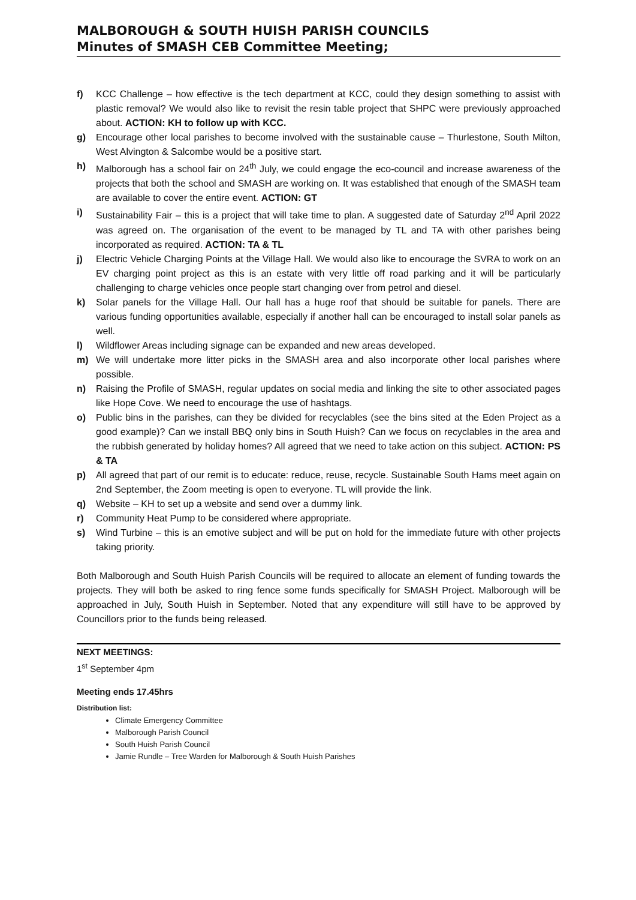MALBOROUGH & SOUTH HUISH PARISH COUNCILS
Minutes of SMASH CEB Committee Meeting;
f) KCC Challenge – how effective is the tech department at KCC, could they design something to assist with plastic removal? We would also like to revisit the resin table project that SHPC were previously approached about. ACTION: KH to follow up with KCC.
g) Encourage other local parishes to become involved with the sustainable cause – Thurlestone, South Milton, West Alvington & Salcombe would be a positive start.
h) Malborough has a school fair on 24<sup>th</sup> July, we could engage the eco-council and increase awareness of the projects that both the school and SMASH are working on. It was established that enough of the SMASH team are available to cover the entire event. ACTION: GT
i) Sustainability Fair – this is a project that will take time to plan. A suggested date of Saturday 2<sup>nd</sup> April 2022 was agreed on. The organisation of the event to be managed by TL and TA with other parishes being incorporated as required. ACTION: TA & TL
j) Electric Vehicle Charging Points at the Village Hall. We would also like to encourage the SVRA to work on an EV charging point project as this is an estate with very little off road parking and it will be particularly challenging to charge vehicles once people start changing over from petrol and diesel.
k) Solar panels for the Village Hall. Our hall has a huge roof that should be suitable for panels. There are various funding opportunities available, especially if another hall can be encouraged to install solar panels as well.
l) Wildflower Areas including signage can be expanded and new areas developed.
m) We will undertake more litter picks in the SMASH area and also incorporate other local parishes where possible.
n) Raising the Profile of SMASH, regular updates on social media and linking the site to other associated pages like Hope Cove. We need to encourage the use of hashtags.
o) Public bins in the parishes, can they be divided for recyclables (see the bins sited at the Eden Project as a good example)? Can we install BBQ only bins in South Huish? Can we focus on recyclables in the area and the rubbish generated by holiday homes? All agreed that we need to take action on this subject. ACTION: PS & TA
p) All agreed that part of our remit is to educate: reduce, reuse, recycle. Sustainable South Hams meet again on 2nd September, the Zoom meeting is open to everyone. TL will provide the link.
q) Website – KH to set up a website and send over a dummy link.
r) Community Heat Pump to be considered where appropriate.
s) Wind Turbine – this is an emotive subject and will be put on hold for the immediate future with other projects taking priority.
Both Malborough and South Huish Parish Councils will be required to allocate an element of funding towards the projects. They will both be asked to ring fence some funds specifically for SMASH Project. Malborough will be approached in July, South Huish in September. Noted that any expenditure will still have to be approved by Councillors prior to the funds being released.
NEXT MEETINGS:
1<sup>st</sup> September 4pm
Meeting ends 17.45hrs
Distribution list:
Climate Emergency Committee
Malborough Parish Council
South Huish Parish Council
Jamie Rundle – Tree Warden for Malborough & South Huish Parishes